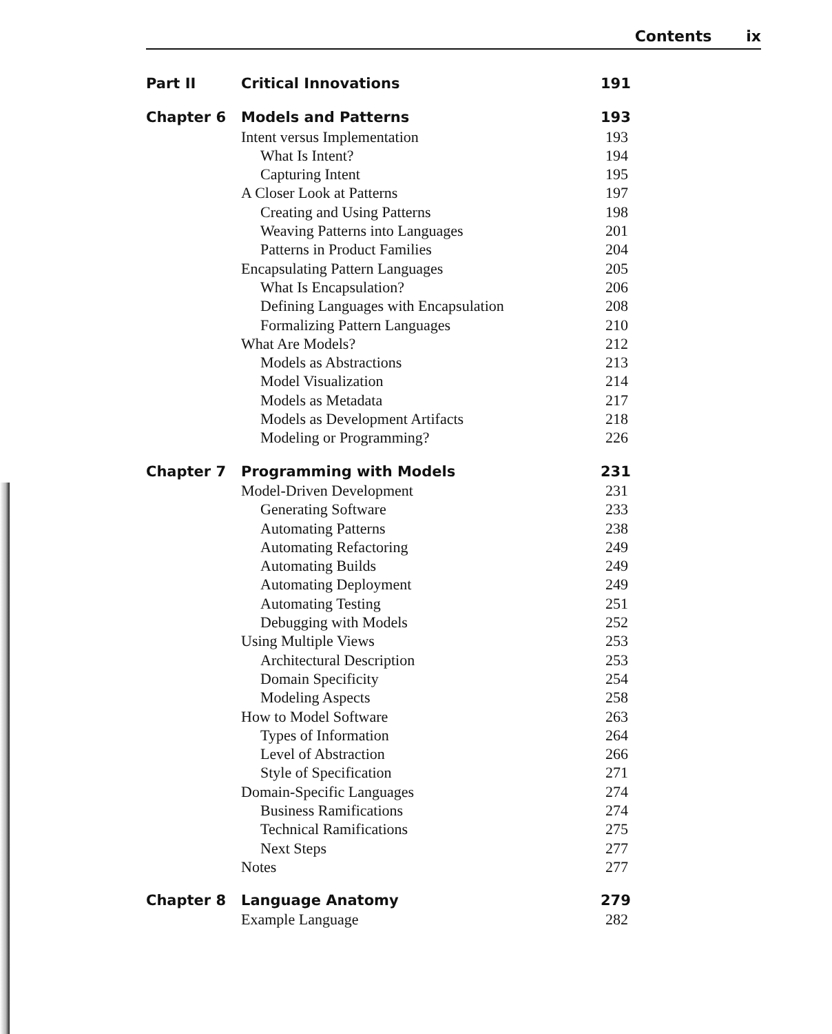Contents ix
Part II Critical Innovations 191
Chapter 6 Models and Patterns 193
Intent versus Implementation 193
What Is Intent? 194
Capturing Intent 195
A Closer Look at Patterns 197
Creating and Using Patterns 198
Weaving Patterns into Languages
201
Patterns in Product Families 204
Encapsulating Pattern Languages
205
What Is Encapsulation? 206
Defining Languages with Encapsulation
208
Formalizing Pattern Languages 210
What Are Models? 212
Models as Abstractions 213
Model Visualization 214
Models as Metadata 217
Models as Development Artifacts
218
Modeling or Programming? 226
Chapter 7 Programming with Models 231
Model-Driven Development 231
Generating Software 233
Automating Patterns 238
Automating Refactoring 249
Automating Builds 249
Automating Deployment 249
Automating Testing 251
Debugging with Models 252
Using Multiple Views 253
Architectural Description 253
Domain Specificity 254
Modeling Aspects 258
How to Model Software 263
Types of Information 264
Level of Abstraction 266
Style of Specification 271
Domain-Specific Languages 274
Business Ramifications 274
Technical Ramifications 275
Next Steps 277
Notes 277
Chapter 8 Language Anatomy 279
Example Language 282